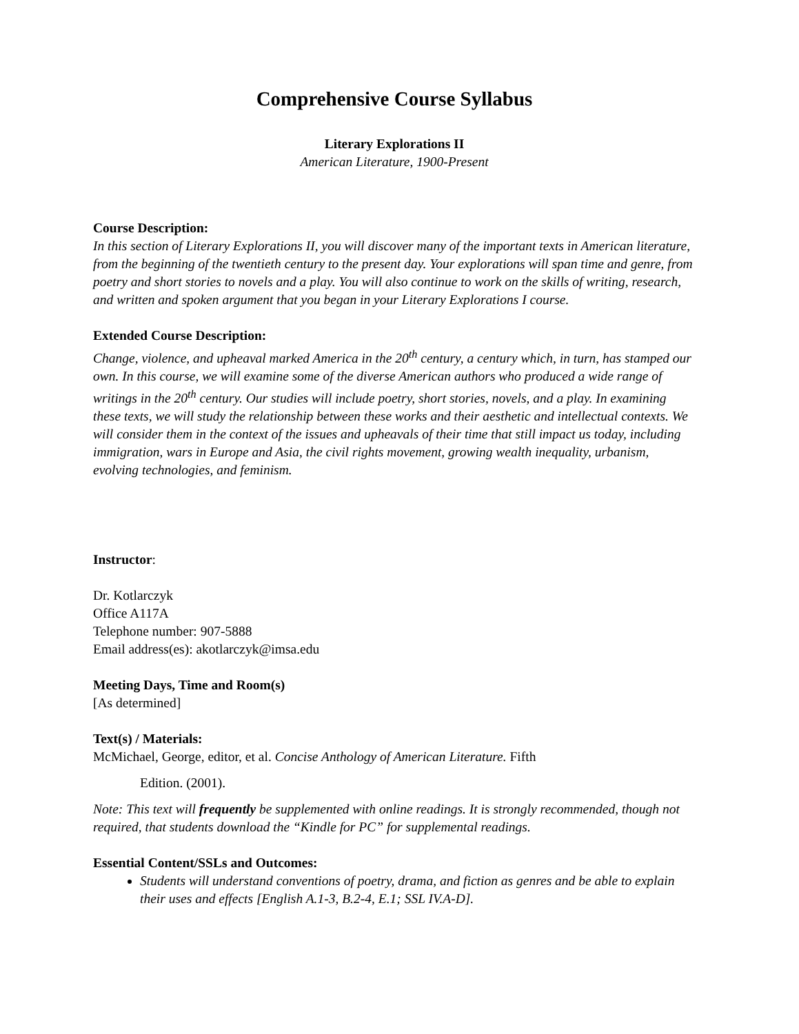Comprehensive Course Syllabus
Literary Explorations II
American Literature, 1900-Present
Course Description:
In this section of Literary Explorations II, you will discover many of the important texts in American literature, from the beginning of the twentieth century to the present day. Your explorations will span time and genre, from poetry and short stories to novels and a play. You will also continue to work on the skills of writing, research, and written and spoken argument that you began in your Literary Explorations I course.
Extended Course Description:
Change, violence, and upheaval marked America in the 20<sup>th</sup> century, a century which, in turn, has stamped our own. In this course, we will examine some of the diverse American authors who produced a wide range of writings in the 20<sup>th</sup> century. Our studies will include poetry, short stories, novels, and a play. In examining these texts, we will study the relationship between these works and their aesthetic and intellectual contexts. We will consider them in the context of the issues and upheavals of their time that still impact us today, including immigration, wars in Europe and Asia, the civil rights movement, growing wealth inequality, urbanism, evolving technologies, and feminism.
Instructor:
Dr. Kotlarczyk
Office A117A
Telephone number: 907-5888
Email address(es): akotlarczyk@imsa.edu
Meeting Days, Time and Room(s)
[As determined]
Text(s) / Materials:
McMichael, George, editor, et al. Concise Anthology of American Literature. Fifth
Edition. (2001).
Note: This text will frequently be supplemented with online readings. It is strongly recommended, though not required, that students download the “Kindle for PC” for supplemental readings.
Essential Content/SSLs and Outcomes:
Students will understand conventions of poetry, drama, and fiction as genres and be able to explain their uses and effects [English A.1-3, B.2-4, E.1; SSL IV.A-D].